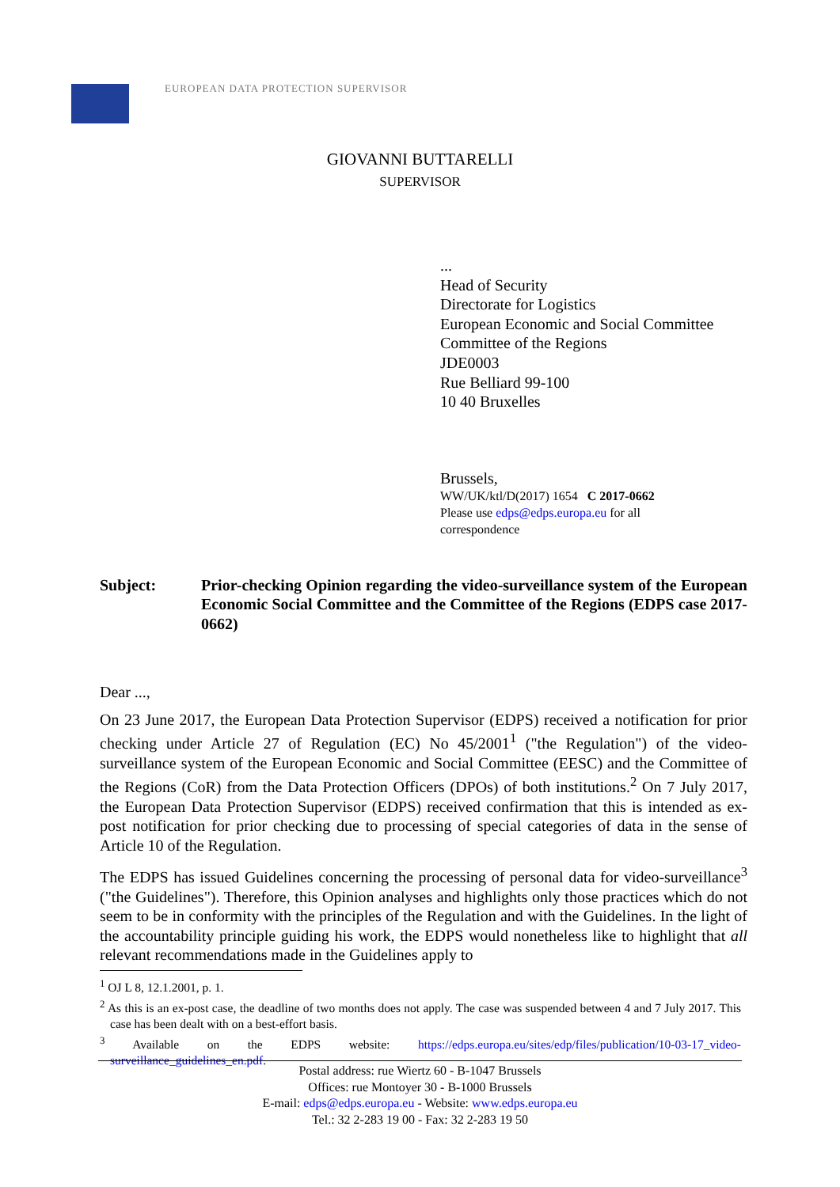EUROPEAN DATA PROTECTION SUPERVISOR
GIOVANNI BUTTARELLI
SUPERVISOR
...
Head of Security
Directorate for Logistics
European Economic and Social Committee
Committee of the Regions
JDE0003
Rue Belliard 99-100
10 40 Bruxelles
Brussels,
WW/UK/ktl/D(2017) 1654 C 2017-0662
Please use edps@edps.europa.eu for all correspondence
Subject: Prior-checking Opinion regarding the video-surveillance system of the European Economic Social Committee and the Committee of the Regions (EDPS case 2017-0662)
Dear ...,
On 23 June 2017, the European Data Protection Supervisor (EDPS) received a notification for prior checking under Article 27 of Regulation (EC) No 45/2001<sup>1</sup> ("the Regulation") of the video-surveillance system of the European Economic and Social Committee (EESC) and the Committee of the Regions (CoR) from the Data Protection Officers (DPOs) of both institutions.<sup>2</sup> On 7 July 2017, the European Data Protection Supervisor (EDPS) received confirmation that this is intended as ex-post notification for prior checking due to processing of special categories of data in the sense of Article 10 of the Regulation.
The EDPS has issued Guidelines concerning the processing of personal data for video-surveillance<sup>3</sup> ("the Guidelines"). Therefore, this Opinion analyses and highlights only those practices which do not seem to be in conformity with the principles of the Regulation and with the Guidelines. In the light of the accountability principle guiding his work, the EDPS would nonetheless like to highlight that all relevant recommendations made in the Guidelines apply to
<sup>1</sup> OJ L 8, 12.1.2001, p. 1.
<sup>2</sup> As this is an ex-post case, the deadline of two months does not apply. The case was suspended between 4 and 7 July 2017. This case has been dealt with on a best-effort basis.
<sup>3</sup> Available on the EDPS website: https://edps.europa.eu/sites/edp/files/publication/10-03-17_video-surveillance_guidelines_en.pdf.
Postal address: rue Wiertz 60 - B-1047 Brussels
Offices: rue Montoyer 30 - B-1000 Brussels
E-mail: edps@edps.europa.eu - Website: www.edps.europa.eu
Tel.: 32 2-283 19 00 - Fax: 32 2-283 19 50